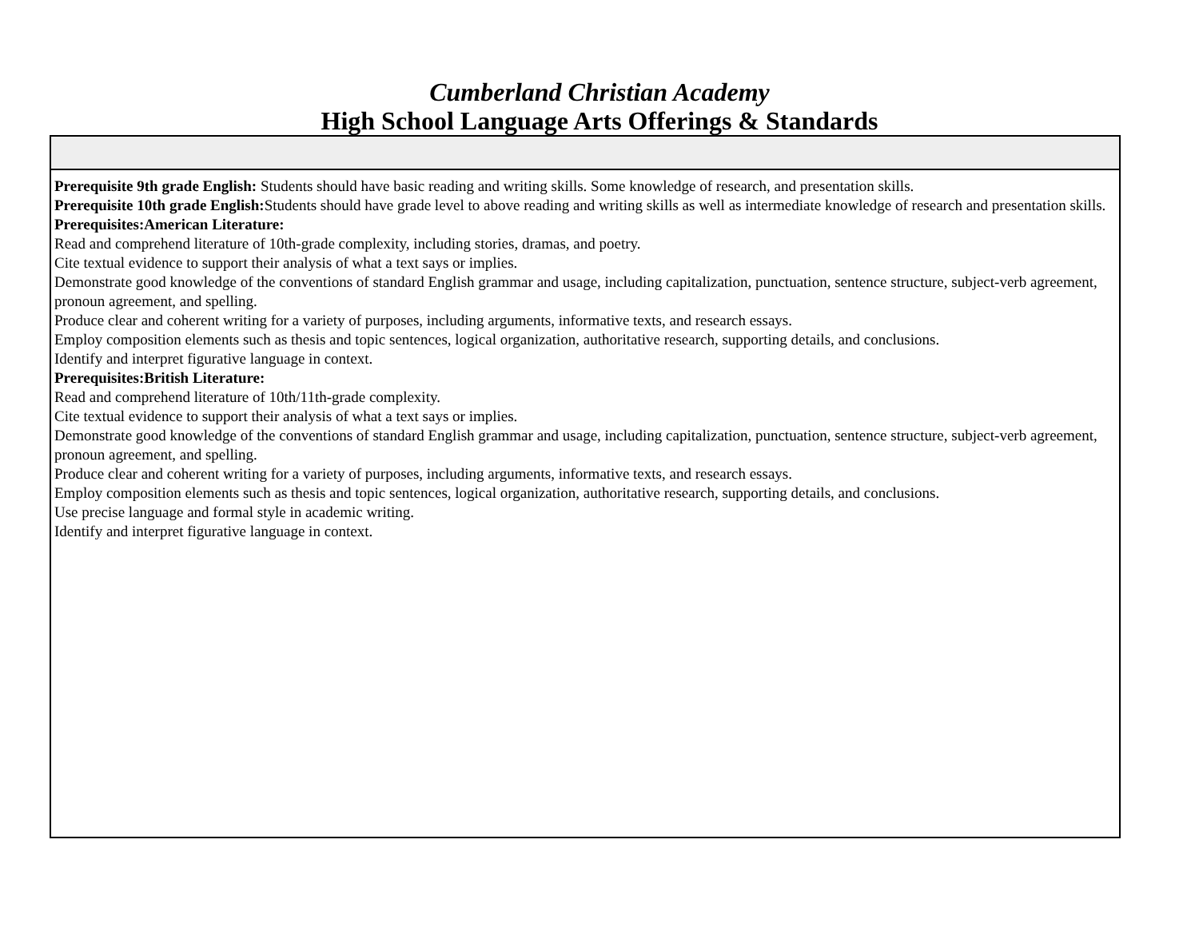Cumberland Christian Academy
High School Language Arts Offerings & Standards
| Prerequisite 9th grade English: Students should have basic reading and writing skills. Some knowledge of research, and presentation skills. Prerequisite 10th grade English: Students should have grade level to above reading and writing skills as well as intermediate knowledge of research and presentation skills. Prerequisites:American Literature: Read and comprehend literature of 10th-grade complexity, including stories, dramas, and poetry. Cite textual evidence to support their analysis of what a text says or implies. Demonstrate good knowledge of the conventions of standard English grammar and usage, including capitalization, punctuation, sentence structure, subject-verb agreement, pronoun agreement, and spelling. Produce clear and coherent writing for a variety of purposes, including arguments, informative texts, and research essays. Employ composition elements such as thesis and topic sentences, logical organization, authoritative research, supporting details, and conclusions. Identify and interpret figurative language in context. Prerequisites:British Literature: Read and comprehend literature of 10th/11th-grade complexity. Cite textual evidence to support their analysis of what a text says or implies. Demonstrate good knowledge of the conventions of standard English grammar and usage, including capitalization, punctuation, sentence structure, subject-verb agreement, pronoun agreement, and spelling. Produce clear and coherent writing for a variety of purposes, including arguments, informative texts, and research essays. Employ composition elements such as thesis and topic sentences, logical organization, authoritative research, supporting details, and conclusions. Use precise language and formal style in academic writing. Identify and interpret figurative language in context. |